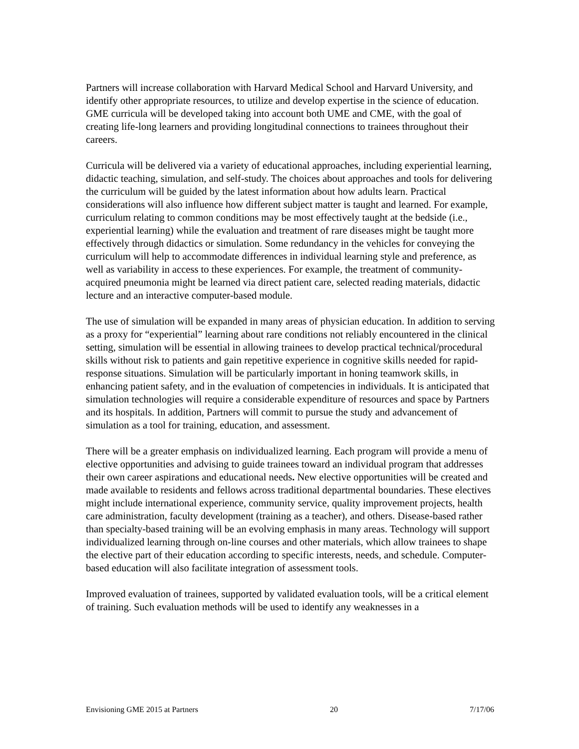Partners will increase collaboration with Harvard Medical School and Harvard University, and identify other appropriate resources, to utilize and develop expertise in the science of education. GME curricula will be developed taking into account both UME and CME, with the goal of creating life-long learners and providing longitudinal connections to trainees throughout their careers.
Curricula will be delivered via a variety of educational approaches, including experiential learning, didactic teaching, simulation, and self-study. The choices about approaches and tools for delivering the curriculum will be guided by the latest information about how adults learn. Practical considerations will also influence how different subject matter is taught and learned. For example, curriculum relating to common conditions may be most effectively taught at the bedside (i.e., experiential learning) while the evaluation and treatment of rare diseases might be taught more effectively through didactics or simulation. Some redundancy in the vehicles for conveying the curriculum will help to accommodate differences in individual learning style and preference, as well as variability in access to these experiences. For example, the treatment of community-acquired pneumonia might be learned via direct patient care, selected reading materials, didactic lecture and an interactive computer-based module.
The use of simulation will be expanded in many areas of physician education. In addition to serving as a proxy for “experiential” learning about rare conditions not reliably encountered in the clinical setting, simulation will be essential in allowing trainees to develop practical technical/procedural skills without risk to patients and gain repetitive experience in cognitive skills needed for rapid-response situations. Simulation will be particularly important in honing teamwork skills, in enhancing patient safety, and in the evaluation of competencies in individuals. It is anticipated that simulation technologies will require a considerable expenditure of resources and space by Partners and its hospitals. In addition, Partners will commit to pursue the study and advancement of simulation as a tool for training, education, and assessment.
There will be a greater emphasis on individualized learning. Each program will provide a menu of elective opportunities and advising to guide trainees toward an individual program that addresses their own career aspirations and educational needs. New elective opportunities will be created and made available to residents and fellows across traditional departmental boundaries. These electives might include international experience, community service, quality improvement projects, health care administration, faculty development (training as a teacher), and others. Disease-based rather than specialty-based training will be an evolving emphasis in many areas. Technology will support individualized learning through on-line courses and other materials, which allow trainees to shape the elective part of their education according to specific interests, needs, and schedule. Computer-based education will also facilitate integration of assessment tools.
Improved evaluation of trainees, supported by validated evaluation tools, will be a critical element of training. Such evaluation methods will be used to identify any weaknesses in a
Envisioning GME 2015 at Partners 20 7/17/06